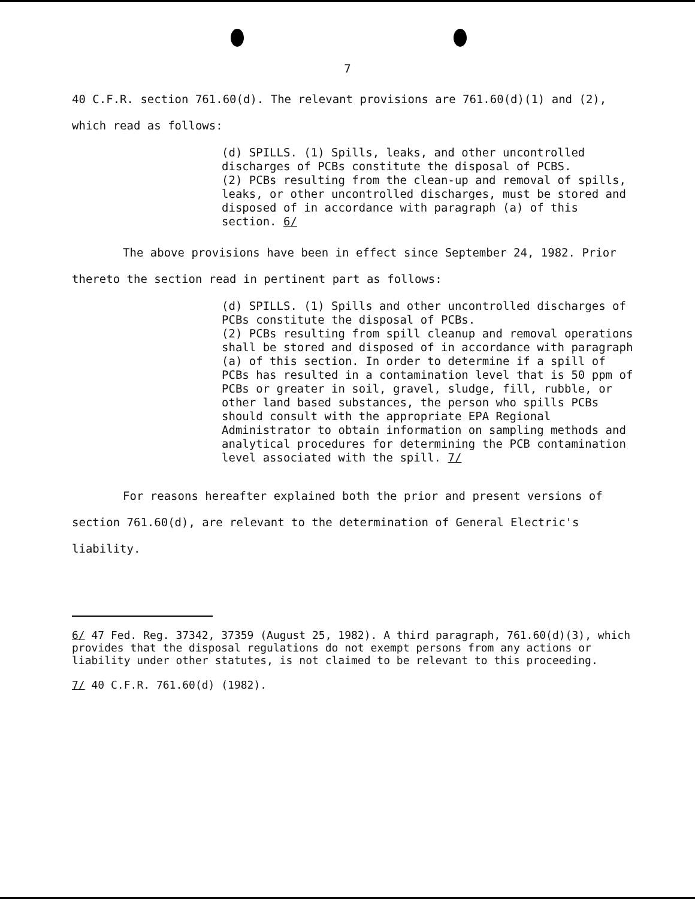7
40 C.F.R. section 761.60(d). The relevant provisions are 761.60(d)(1) and (2), which read as follows:
(d) SPILLS. (1) Spills, leaks, and other uncontrolled discharges of PCBs constitute the disposal of PCBS.
(2) PCBs resulting from the clean-up and removal of spills, leaks, or other uncontrolled discharges, must be stored and disposed of in accordance with paragraph (a) of this section. 6/
The above provisions have been in effect since September 24, 1982. Prior thereto the section read in pertinent part as follows:
(d) SPILLS. (1) Spills and other uncontrolled discharges of PCBs constitute the disposal of PCBs.
(2) PCBs resulting from spill cleanup and removal operations shall be stored and disposed of in accordance with paragraph (a) of this section. In order to determine if a spill of PCBs has resulted in a contamination level that is 50 ppm of PCBs or greater in soil, gravel, sludge, fill, rubble, or other land based substances, the person who spills PCBs should consult with the appropriate EPA Regional Administrator to obtain information on sampling methods and analytical procedures for determining the PCB contamination level associated with the spill. 7/
For reasons hereafter explained both the prior and present versions of section 761.60(d), are relevant to the determination of General Electric's liability.
6/ 47 Fed. Reg. 37342, 37359 (August 25, 1982). A third paragraph, 761.60(d)(3), which provides that the disposal regulations do not exempt persons from any actions or liability under other statutes, is not claimed to be relevant to this proceeding.
7/ 40 C.F.R. 761.60(d) (1982).